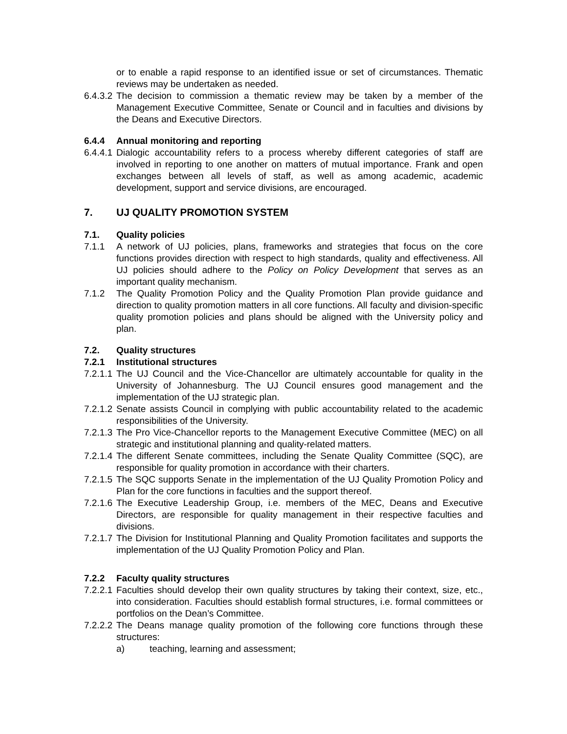or to enable a rapid response to an identified issue or set of circumstances. Thematic reviews may be undertaken as needed.
6.4.3.2 The decision to commission a thematic review may be taken by a member of the Management Executive Committee, Senate or Council and in faculties and divisions by the Deans and Executive Directors.
6.4.4 Annual monitoring and reporting
6.4.4.1 Dialogic accountability refers to a process whereby different categories of staff are involved in reporting to one another on matters of mutual importance. Frank and open exchanges between all levels of staff, as well as among academic, academic development, support and service divisions, are encouraged.
7. UJ QUALITY PROMOTION SYSTEM
7.1. Quality policies
7.1.1 A network of UJ policies, plans, frameworks and strategies that focus on the core functions provides direction with respect to high standards, quality and effectiveness. All UJ policies should adhere to the Policy on Policy Development that serves as an important quality mechanism.
7.1.2 The Quality Promotion Policy and the Quality Promotion Plan provide guidance and direction to quality promotion matters in all core functions. All faculty and division-specific quality promotion policies and plans should be aligned with the University policy and plan.
7.2. Quality structures
7.2.1 Institutional structures
7.2.1.1 The UJ Council and the Vice-Chancellor are ultimately accountable for quality in the University of Johannesburg. The UJ Council ensures good management and the implementation of the UJ strategic plan.
7.2.1.2 Senate assists Council in complying with public accountability related to the academic responsibilities of the University.
7.2.1.3 The Pro Vice-Chancellor reports to the Management Executive Committee (MEC) on all strategic and institutional planning and quality-related matters.
7.2.1.4 The different Senate committees, including the Senate Quality Committee (SQC), are responsible for quality promotion in accordance with their charters.
7.2.1.5 The SQC supports Senate in the implementation of the UJ Quality Promotion Policy and Plan for the core functions in faculties and the support thereof.
7.2.1.6 The Executive Leadership Group, i.e. members of the MEC, Deans and Executive Directors, are responsible for quality management in their respective faculties and divisions.
7.2.1.7 The Division for Institutional Planning and Quality Promotion facilitates and supports the implementation of the UJ Quality Promotion Policy and Plan.
7.2.2 Faculty quality structures
7.2.2.1 Faculties should develop their own quality structures by taking their context, size, etc., into consideration. Faculties should establish formal structures, i.e. formal committees or portfolios on the Dean’s Committee.
7.2.2.2 The Deans manage quality promotion of the following core functions through these structures:
a) teaching, learning and assessment;